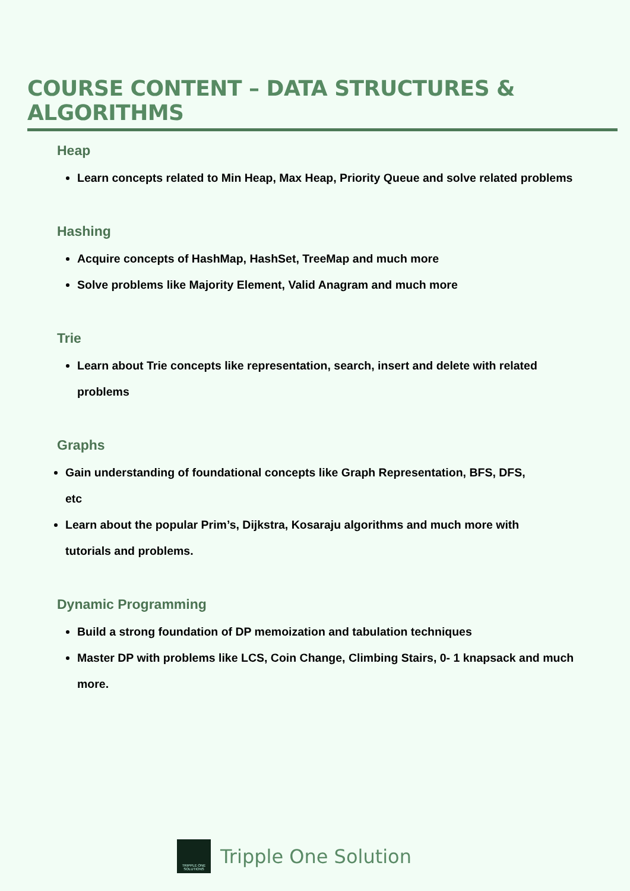COURSE CONTENT – DATA STRUCTURES & ALGORITHMS
Heap
Learn concepts related to Min Heap, Max Heap, Priority Queue and solve related problems
Hashing
Acquire concepts of HashMap, HashSet, TreeMap and much more
Solve problems like Majority Element, Valid Anagram and much more
Trie
Learn about Trie concepts like representation, search, insert and delete with related problems
Graphs
Gain understanding of foundational concepts like Graph Representation, BFS, DFS, etc
Learn about the popular Prim’s, Dijkstra, Kosaraju algorithms and much more with tutorials and problems.
Dynamic Programming
Build a strong foundation of DP memoization and tabulation techniques
Master DP with problems like LCS, Coin Change, Climbing Stairs, 0- 1 knapsack and much more.
TRIPPLE ONE SOLUTIONS
Tripple One Solution